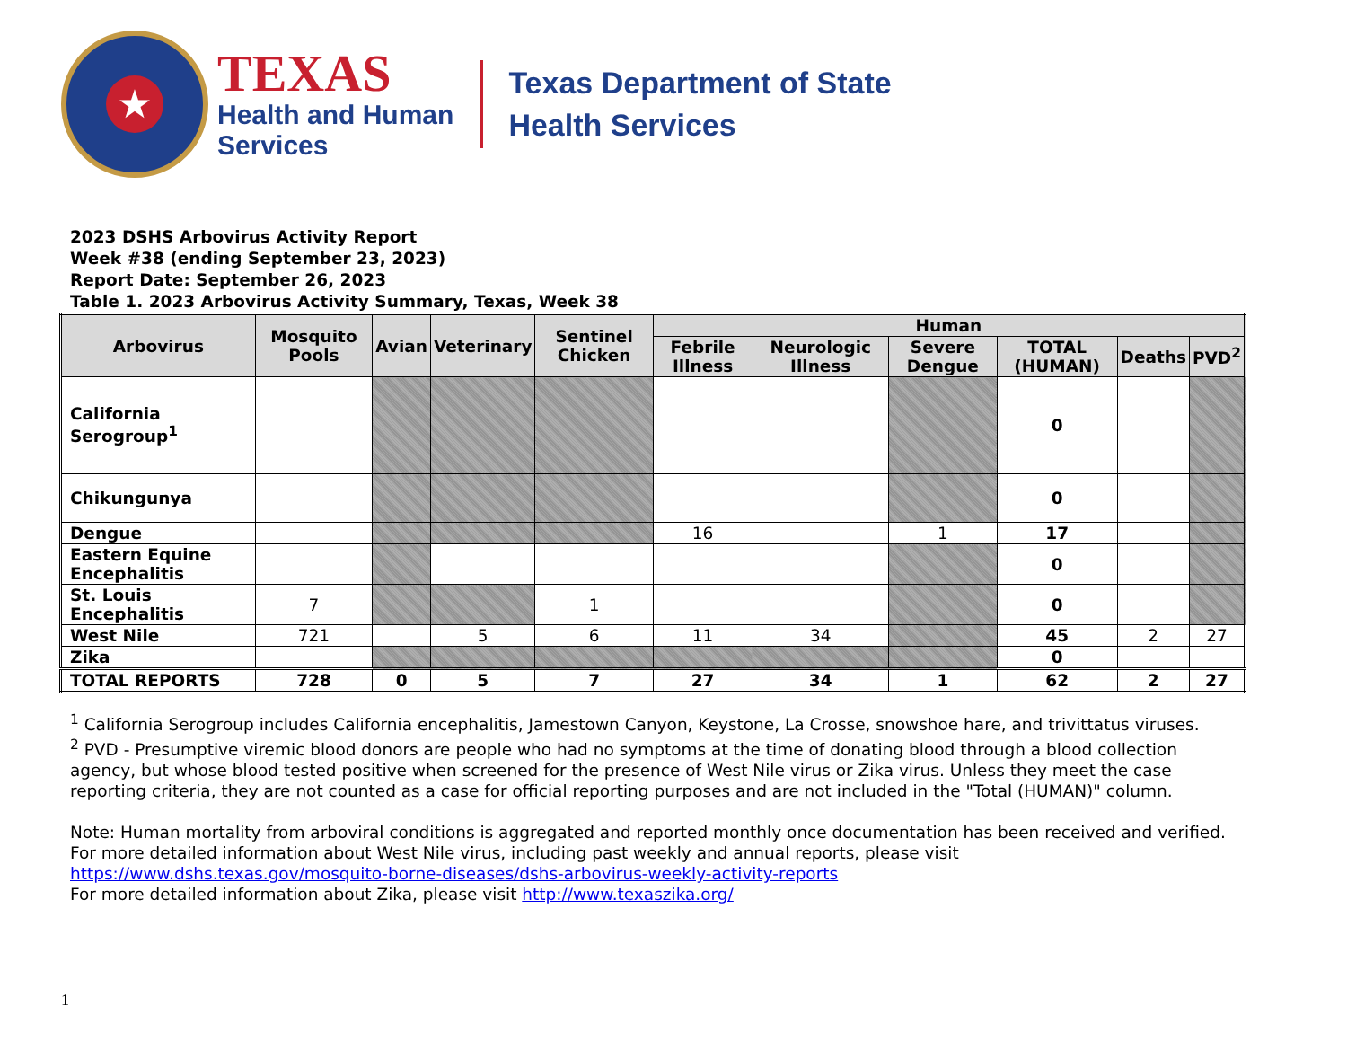★
TEXAS
Health and Human
Services
Texas Department of State
Health Services
2023 DSHS Arbovirus Activity Report
Week #38 (ending September 23, 2023)
Report Date: September 26, 2023
Table 1. 2023 Arbovirus Activity Summary, Texas, Week 38
| Arbovirus | Mosquito Pools | Avian | Veterinary | Sentinel Chicken | Human | | | | | |
| --- | --- | --- | --- | --- | --- | --- | --- | --- | --- | --- |
| | | | | | Febrile Illness | Neurologic Illness | Severe Dengue | TOTAL (HUMAN) | Deaths | PVD<sup>2</sup> |
| California Serogroup<sup>1</sup> | | | | | | | | 0 | | |
| Chikungunya | | | | | | | | 0 | | |
| Dengue | | | | | 16 | | 1 | 17 | | |
| Eastern Equine Encephalitis | | | | | | | | 0 | | |
| St. Louis Encephalitis | 7 | | | 1 | | | | 0 | | |
| West Nile | 721 | | 5 | 6 | 11 | 34 | | 45 | 2 | 27 |
| Zika | | | | | | | | 0 | | |
| TOTAL REPORTS | 728 | 0 | 5 | 7 | 27 | 34 | 1 | 62 | 2 | 27 |
<sup>1</sup> California Serogroup includes California encephalitis, Jamestown Canyon, Keystone, La Crosse, snowshoe hare, and trivittatus viruses.
<sup>2</sup> PVD - Presumptive viremic blood donors are people who had no symptoms at the time of donating blood through a blood collection agency, but whose blood tested positive when screened for the presence of West Nile virus or Zika virus. Unless they meet the case reporting criteria, they are not counted as a case for official reporting purposes and are not included in the "Total (HUMAN)" column.
Note: Human mortality from arboviral conditions is aggregated and reported monthly once documentation has been received and verified.
For more detailed information about West Nile virus, including past weekly and annual reports, please visit
https://www.dshs.texas.gov/mosquito-borne-diseases/dshs-arbovirus-weekly-activity-reports
For more detailed information about Zika, please visit http://www.texaszika.org/
1